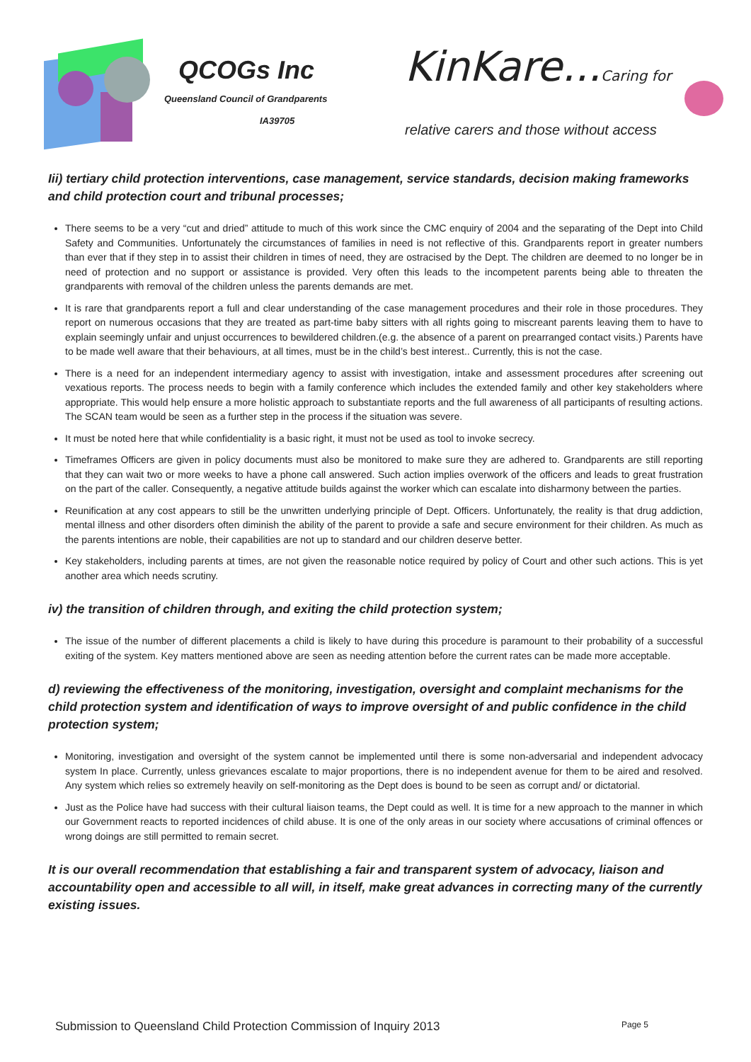QCOGs Inc
Queensland Council of Grandparents
IA39705
KinKare...Caring for ♥
relative carers and those without access
Iii) tertiary child protection interventions, case management, service standards, decision making frameworks and child protection court and tribunal processes;
There seems to be a very “cut and dried” attitude to much of this work since the CMC enquiry of 2004 and the separating of the Dept into Child Safety and Communities. Unfortunately the circumstances of families in need is not reflective of this. Grandparents report in greater numbers than ever that if they step in to assist their children in times of need, they are ostracised by the Dept. The children are deemed to no longer be in need of protection and no support or assistance is provided. Very often this leads to the incompetent parents being able to threaten the grandparents with removal of the children unless the parents demands are met.
It is rare that grandparents report a full and clear understanding of the case management procedures and their role in those procedures. They report on numerous occasions that they are treated as part-time baby sitters with all rights going to miscreant parents leaving them to have to explain seemingly unfair and unjust occurrences to bewildered children.(e.g. the absence of a parent on prearranged contact visits.) Parents have to be made well aware that their behaviours, at all times, must be in the child’s best interest.. Currently, this is not the case.
There is a need for an independent intermediary agency to assist with investigation, intake and assessment procedures after screening out vexatious reports. The process needs to begin with a family conference which includes the extended family and other key stakeholders where appropriate. This would help ensure a more holistic approach to substantiate reports and the full awareness of all participants of resulting actions. The SCAN team would be seen as a further step in the process if the situation was severe.
It must be noted here that while confidentiality is a basic right, it must not be used as tool to invoke secrecy.
Timeframes Officers are given in policy documents must also be monitored to make sure they are adhered to. Grandparents are still reporting that they can wait two or more weeks to have a phone call answered. Such action implies overwork of the officers and leads to great frustration on the part of the caller. Consequently, a negative attitude builds against the worker which can escalate into disharmony between the parties.
Reunification at any cost appears to still be the unwritten underlying principle of Dept. Officers. Unfortunately, the reality is that drug addiction, mental illness and other disorders often diminish the ability of the parent to provide a safe and secure environment for their children. As much as the parents intentions are noble, their capabilities are not up to standard and our children deserve better.
Key stakeholders, including parents at times, are not given the reasonable notice required by policy of Court and other such actions. This is yet another area which needs scrutiny.
iv) the transition of children through, and exiting the child protection system;
The issue of the number of different placements a child is likely to have during this procedure is paramount to their probability of a successful exiting of the system. Key matters mentioned above are seen as needing attention before the current rates can be made more acceptable.
d) reviewing the effectiveness of the monitoring, investigation, oversight and complaint mechanisms for the child protection system and identification of ways to improve oversight of and public confidence in the child protection system;
Monitoring, investigation and oversight of the system cannot be implemented until there is some non-adversarial and independent advocacy system In place. Currently, unless grievances escalate to major proportions, there is no independent avenue for them to be aired and resolved. Any system which relies so extremely heavily on self-monitoring as the Dept does is bound to be seen as corrupt and/ or dictatorial.
Just as the Police have had success with their cultural liaison teams, the Dept could as well. It is time for a new approach to the manner in which our Government reacts to reported incidences of child abuse. It is one of the only areas in our society where accusations of criminal offences or wrong doings are still permitted to remain secret.
It is our overall recommendation that establishing a fair and transparent system of advocacy, liaison and accountability open and accessible to all will, in itself, make great advances in correcting many of the currently existing issues.
Submission to Queensland Child Protection Commission of Inquiry 2013 Page 5